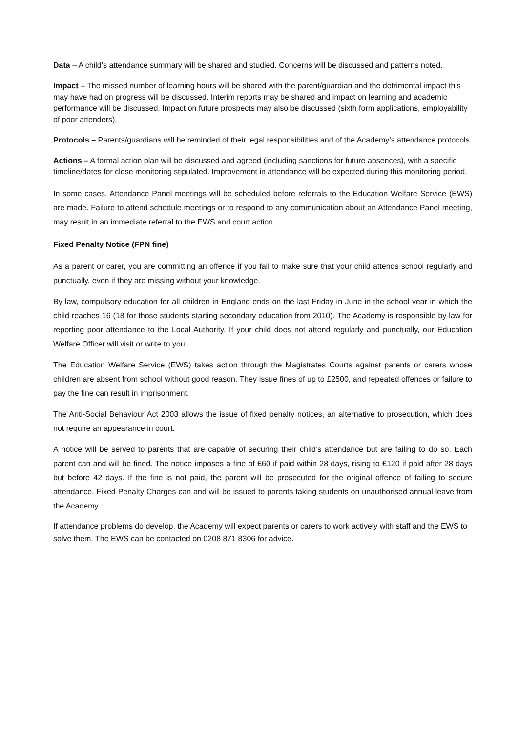Data – A child’s attendance summary will be shared and studied. Concerns will be discussed and patterns noted.
Impact – The missed number of learning hours will be shared with the parent/guardian and the detrimental impact this may have had on progress will be discussed. Interim reports may be shared and impact on learning and academic performance will be discussed. Impact on future prospects may also be discussed (sixth form applications, employability of poor attenders).
Protocols – Parents/guardians will be reminded of their legal responsibilities and of the Academy’s attendance protocols.
Actions – A formal action plan will be discussed and agreed (including sanctions for future absences), with a specific timeline/dates for close monitoring stipulated. Improvement in attendance will be expected during this monitoring period.
In some cases, Attendance Panel meetings will be scheduled before referrals to the Education Welfare Service (EWS) are made. Failure to attend schedule meetings or to respond to any communication about an Attendance Panel meeting, may result in an immediate referral to the EWS and court action.
Fixed Penalty Notice (FPN fine)
As a parent or carer, you are committing an offence if you fail to make sure that your child attends school regularly and punctually, even if they are missing without your knowledge.
By law, compulsory education for all children in England ends on the last Friday in June in the school year in which the child reaches 16 (18 for those students starting secondary education from 2010). The Academy is responsible by law for reporting poor attendance to the Local Authority. If your child does not attend regularly and punctually, our Education Welfare Officer will visit or write to you.
The Education Welfare Service (EWS) takes action through the Magistrates Courts against parents or carers whose children are absent from school without good reason. They issue fines of up to £2500, and repeated offences or failure to pay the fine can result in imprisonment.
The Anti-Social Behaviour Act 2003 allows the issue of fixed penalty notices, an alternative to prosecution, which does not require an appearance in court.
A notice will be served to parents that are capable of securing their child’s attendance but are failing to do so. Each parent can and will be fined. The notice imposes a fine of £60 if paid within 28 days, rising to £120 if paid after 28 days but before 42 days. If the fine is not paid, the parent will be prosecuted for the original offence of failing to secure attendance. Fixed Penalty Charges can and will be issued to parents taking students on unauthorised annual leave from the Academy.
If attendance problems do develop, the Academy will expect parents or carers to work actively with staff and the EWS to solve them. The EWS can be contacted on 0208 871 8306 for advice.